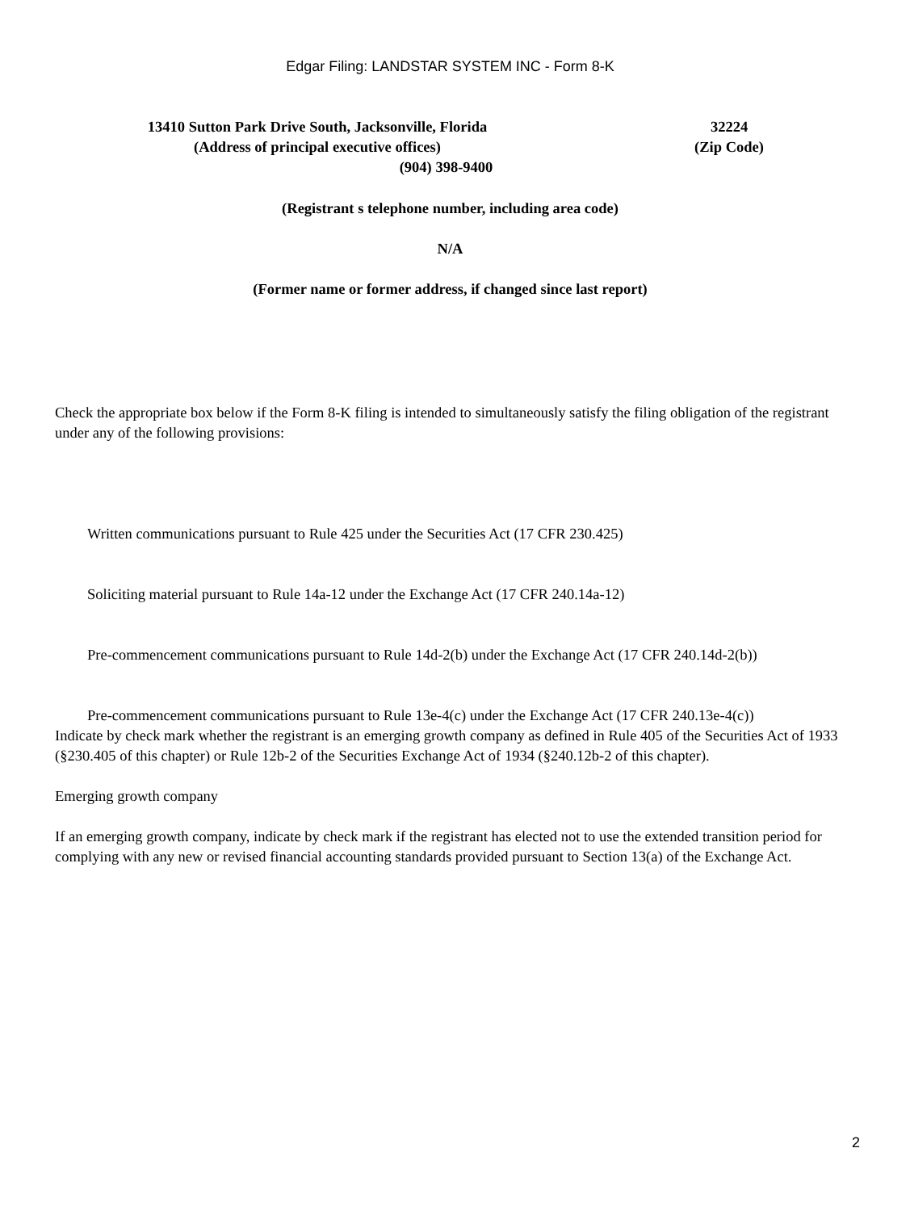Edgar Filing: LANDSTAR SYSTEM INC - Form 8-K
13410 Sutton Park Drive South, Jacksonville, Florida
(Address of principal executive offices)
32224
(Zip Code)
(904) 398-9400
(Registrant s telephone number, including area code)
N/A
(Former name or former address, if changed since last report)
Check the appropriate box below if the Form 8-K filing is intended to simultaneously satisfy the filing obligation of the registrant under any of the following provisions:
Written communications pursuant to Rule 425 under the Securities Act (17 CFR 230.425)
Soliciting material pursuant to Rule 14a-12 under the Exchange Act (17 CFR 240.14a-12)
Pre-commencement communications pursuant to Rule 14d-2(b) under the Exchange Act (17 CFR 240.14d-2(b))
Pre-commencement communications pursuant to Rule 13e-4(c) under the Exchange Act (17 CFR 240.13e-4(c))
Indicate by check mark whether the registrant is an emerging growth company as defined in Rule 405 of the Securities Act of 1933 (§230.405 of this chapter) or Rule 12b-2 of the Securities Exchange Act of 1934 (§240.12b-2 of this chapter).
Emerging growth company
If an emerging growth company, indicate by check mark if the registrant has elected not to use the extended transition period for complying with any new or revised financial accounting standards provided pursuant to Section 13(a) of the Exchange Act.
2